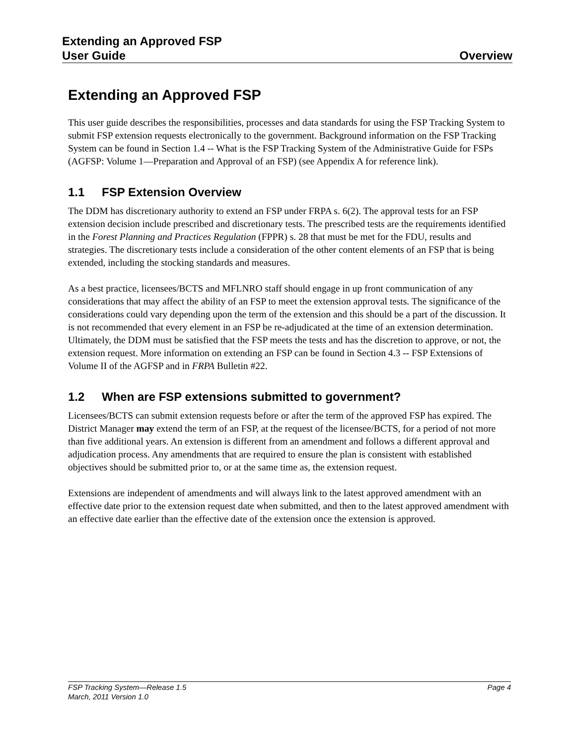Extending an Approved FSP
User Guide Overview
Extending an Approved FSP
This user guide describes the responsibilities, processes and data standards for using the FSP Tracking System to submit FSP extension requests electronically to the government. Background information on the FSP Tracking System can be found in Section 1.4 -- What is the FSP Tracking System of the Administrative Guide for FSPs (AGFSP: Volume 1—Preparation and Approval of an FSP) (see Appendix A for reference link).
1.1 FSP Extension Overview
The DDM has discretionary authority to extend an FSP under FRPA s. 6(2). The approval tests for an FSP extension decision include prescribed and discretionary tests. The prescribed tests are the requirements identified in the Forest Planning and Practices Regulation (FPPR) s. 28 that must be met for the FDU, results and strategies. The discretionary tests include a consideration of the other content elements of an FSP that is being extended, including the stocking standards and measures.
As a best practice, licensees/BCTS and MFLNRO staff should engage in up front communication of any considerations that may affect the ability of an FSP to meet the extension approval tests. The significance of the considerations could vary depending upon the term of the extension and this should be a part of the discussion. It is not recommended that every element in an FSP be re-adjudicated at the time of an extension determination. Ultimately, the DDM must be satisfied that the FSP meets the tests and has the discretion to approve, or not, the extension request. More information on extending an FSP can be found in Section 4.3 -- FSP Extensions of Volume II of the AGFSP and in FRPA Bulletin #22.
1.2 When are FSP extensions submitted to government?
Licensees/BCTS can submit extension requests before or after the term of the approved FSP has expired. The District Manager may extend the term of an FSP, at the request of the licensee/BCTS, for a period of not more than five additional years. An extension is different from an amendment and follows a different approval and adjudication process. Any amendments that are required to ensure the plan is consistent with established objectives should be submitted prior to, or at the same time as, the extension request.
Extensions are independent of amendments and will always link to the latest approved amendment with an effective date prior to the extension request date when submitted, and then to the latest approved amendment with an effective date earlier than the effective date of the extension once the extension is approved.
FSP Tracking System—Release 1.5 Page 4
March, 2011 Version 1.0